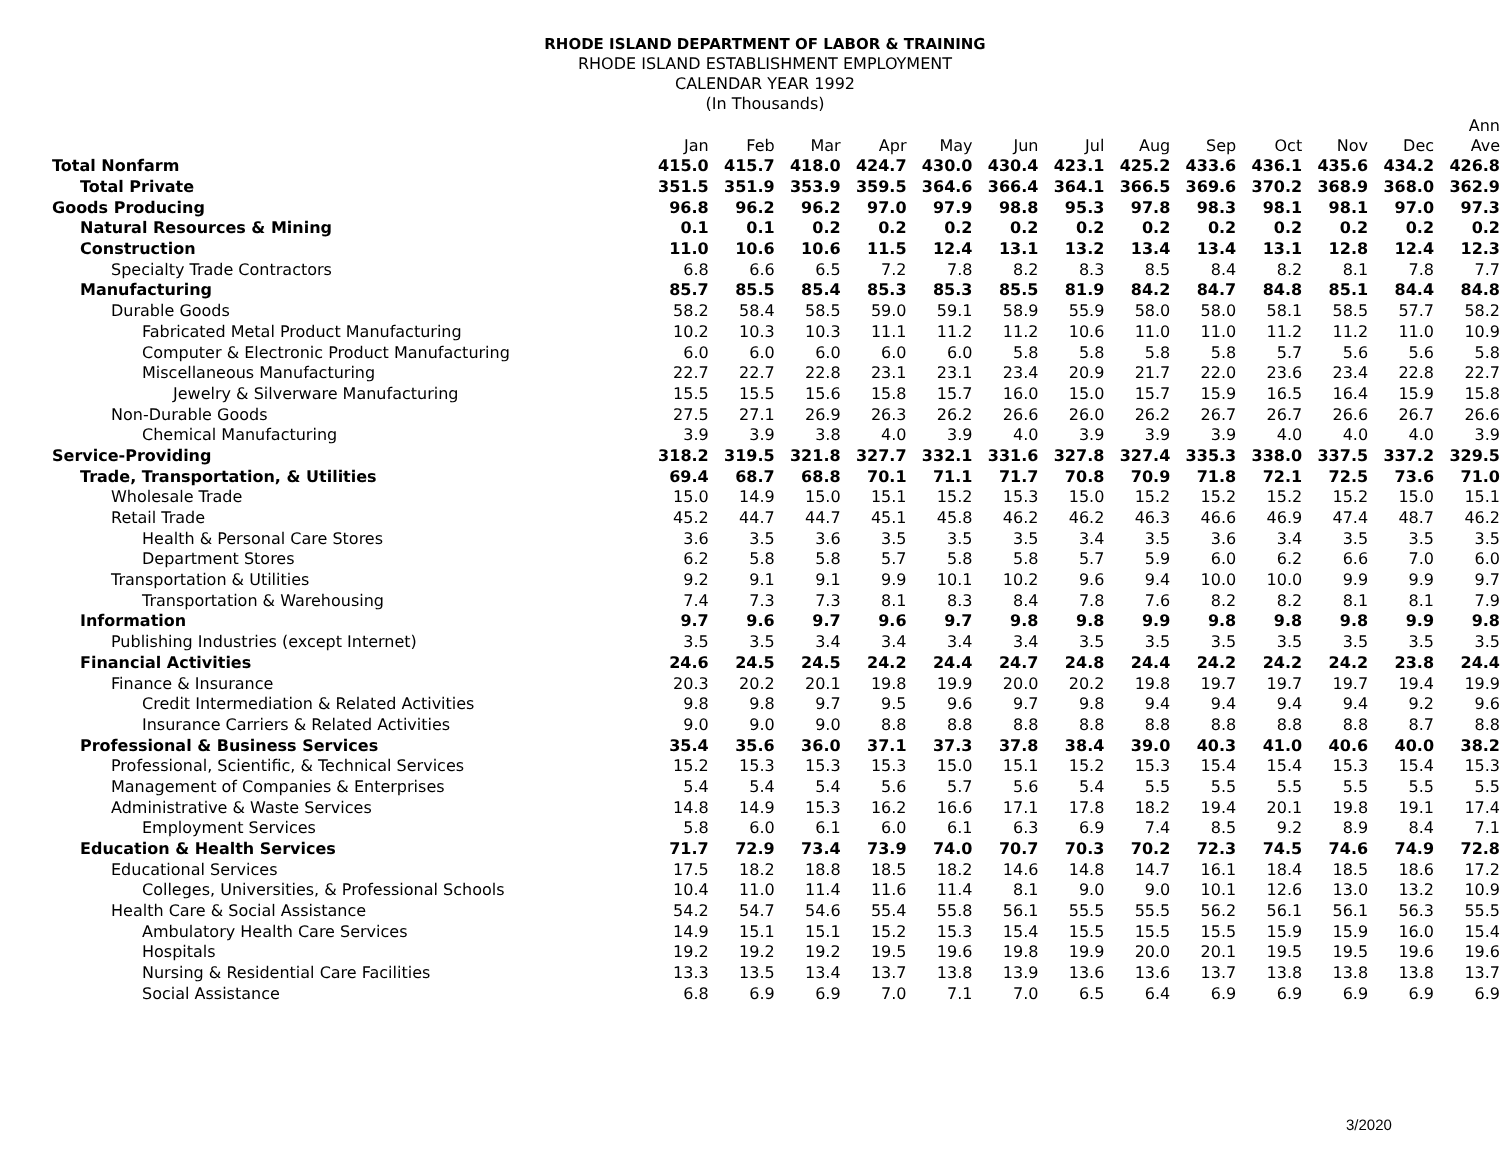RHODE ISLAND DEPARTMENT OF LABOR & TRAINING
RHODE ISLAND ESTABLISHMENT EMPLOYMENT
CALENDAR YEAR 1992
(In Thousands)
| | Jan | Feb | Mar | Apr | May | Jun | Jul | Aug | Sep | Oct | Nov | Dec | Ann Ave |
| --- | --- | --- | --- | --- | --- | --- | --- | --- | --- | --- | --- | --- | --- |
| Total Nonfarm | 415.0 | 415.7 | 418.0 | 424.7 | 430.0 | 430.4 | 423.1 | 425.2 | 433.6 | 436.1 | 435.6 | 434.2 | 426.8 |
| Total Private | 351.5 | 351.9 | 353.9 | 359.5 | 364.6 | 366.4 | 364.1 | 366.5 | 369.6 | 370.2 | 368.9 | 368.0 | 362.9 |
| Goods Producing | 96.8 | 96.2 | 96.2 | 97.0 | 97.9 | 98.8 | 95.3 | 97.8 | 98.3 | 98.1 | 98.1 | 97.0 | 97.3 |
| Natural Resources & Mining | 0.1 | 0.1 | 0.2 | 0.2 | 0.2 | 0.2 | 0.2 | 0.2 | 0.2 | 0.2 | 0.2 | 0.2 | 0.2 |
| Construction | 11.0 | 10.6 | 10.6 | 11.5 | 12.4 | 13.1 | 13.2 | 13.4 | 13.4 | 13.1 | 12.8 | 12.4 | 12.3 |
| Specialty Trade Contractors | 6.8 | 6.6 | 6.5 | 7.2 | 7.8 | 8.2 | 8.3 | 8.5 | 8.4 | 8.2 | 8.1 | 7.8 | 7.7 |
| Manufacturing | 85.7 | 85.5 | 85.4 | 85.3 | 85.3 | 85.5 | 81.9 | 84.2 | 84.7 | 84.8 | 85.1 | 84.4 | 84.8 |
| Durable Goods | 58.2 | 58.4 | 58.5 | 59.0 | 59.1 | 58.9 | 55.9 | 58.0 | 58.0 | 58.1 | 58.5 | 57.7 | 58.2 |
| Fabricated Metal Product Manufacturing | 10.2 | 10.3 | 10.3 | 11.1 | 11.2 | 11.2 | 10.6 | 11.0 | 11.0 | 11.2 | 11.2 | 11.0 | 10.9 |
| Computer & Electronic Product Manufacturing | 6.0 | 6.0 | 6.0 | 6.0 | 6.0 | 5.8 | 5.8 | 5.8 | 5.8 | 5.7 | 5.6 | 5.6 | 5.8 |
| Miscellaneous Manufacturing | 22.7 | 22.7 | 22.8 | 23.1 | 23.1 | 23.4 | 20.9 | 21.7 | 22.0 | 23.6 | 23.4 | 22.8 | 22.7 |
| Jewelry & Silverware Manufacturing | 15.5 | 15.5 | 15.6 | 15.8 | 15.7 | 16.0 | 15.0 | 15.7 | 15.9 | 16.5 | 16.4 | 15.9 | 15.8 |
| Non-Durable Goods | 27.5 | 27.1 | 26.9 | 26.3 | 26.2 | 26.6 | 26.0 | 26.2 | 26.7 | 26.7 | 26.6 | 26.7 | 26.6 |
| Chemical Manufacturing | 3.9 | 3.9 | 3.8 | 4.0 | 3.9 | 4.0 | 3.9 | 3.9 | 3.9 | 4.0 | 4.0 | 4.0 | 3.9 |
| Service-Providing | 318.2 | 319.5 | 321.8 | 327.7 | 332.1 | 331.6 | 327.8 | 327.4 | 335.3 | 338.0 | 337.5 | 337.2 | 329.5 |
| Trade, Transportation, & Utilities | 69.4 | 68.7 | 68.8 | 70.1 | 71.1 | 71.7 | 70.8 | 70.9 | 71.8 | 72.1 | 72.5 | 73.6 | 71.0 |
| Wholesale Trade | 15.0 | 14.9 | 15.0 | 15.1 | 15.2 | 15.3 | 15.0 | 15.2 | 15.2 | 15.2 | 15.2 | 15.0 | 15.1 |
| Retail Trade | 45.2 | 44.7 | 44.7 | 45.1 | 45.8 | 46.2 | 46.2 | 46.3 | 46.6 | 46.9 | 47.4 | 48.7 | 46.2 |
| Health & Personal Care Stores | 3.6 | 3.5 | 3.6 | 3.5 | 3.5 | 3.5 | 3.4 | 3.5 | 3.6 | 3.4 | 3.5 | 3.5 | 3.5 |
| Department Stores | 6.2 | 5.8 | 5.8 | 5.7 | 5.8 | 5.8 | 5.7 | 5.9 | 6.0 | 6.2 | 6.6 | 7.0 | 6.0 |
| Transportation & Utilities | 9.2 | 9.1 | 9.1 | 9.9 | 10.1 | 10.2 | 9.6 | 9.4 | 10.0 | 10.0 | 9.9 | 9.9 | 9.7 |
| Transportation & Warehousing | 7.4 | 7.3 | 7.3 | 8.1 | 8.3 | 8.4 | 7.8 | 7.6 | 8.2 | 8.2 | 8.1 | 8.1 | 7.9 |
| Information | 9.7 | 9.6 | 9.7 | 9.6 | 9.7 | 9.8 | 9.8 | 9.9 | 9.8 | 9.8 | 9.8 | 9.9 | 9.8 |
| Publishing Industries (except Internet) | 3.5 | 3.5 | 3.4 | 3.4 | 3.4 | 3.4 | 3.5 | 3.5 | 3.5 | 3.5 | 3.5 | 3.5 | 3.5 |
| Financial Activities | 24.6 | 24.5 | 24.5 | 24.2 | 24.4 | 24.7 | 24.8 | 24.4 | 24.2 | 24.2 | 24.2 | 23.8 | 24.4 |
| Finance & Insurance | 20.3 | 20.2 | 20.1 | 19.8 | 19.9 | 20.0 | 20.2 | 19.8 | 19.7 | 19.7 | 19.7 | 19.4 | 19.9 |
| Credit Intermediation & Related Activities | 9.8 | 9.8 | 9.7 | 9.5 | 9.6 | 9.7 | 9.8 | 9.4 | 9.4 | 9.4 | 9.4 | 9.2 | 9.6 |
| Insurance Carriers & Related Activities | 9.0 | 9.0 | 9.0 | 8.8 | 8.8 | 8.8 | 8.8 | 8.8 | 8.8 | 8.8 | 8.8 | 8.7 | 8.8 |
| Professional & Business Services | 35.4 | 35.6 | 36.0 | 37.1 | 37.3 | 37.8 | 38.4 | 39.0 | 40.3 | 41.0 | 40.6 | 40.0 | 38.2 |
| Professional, Scientific, & Technical Services | 15.2 | 15.3 | 15.3 | 15.3 | 15.0 | 15.1 | 15.2 | 15.3 | 15.4 | 15.4 | 15.3 | 15.4 | 15.3 |
| Management of Companies & Enterprises | 5.4 | 5.4 | 5.4 | 5.6 | 5.7 | 5.6 | 5.4 | 5.5 | 5.5 | 5.5 | 5.5 | 5.5 | 5.5 |
| Administrative & Waste Services | 14.8 | 14.9 | 15.3 | 16.2 | 16.6 | 17.1 | 17.8 | 18.2 | 19.4 | 20.1 | 19.8 | 19.1 | 17.4 |
| Employment Services | 5.8 | 6.0 | 6.1 | 6.0 | 6.1 | 6.3 | 6.9 | 7.4 | 8.5 | 9.2 | 8.9 | 8.4 | 7.1 |
| Education & Health Services | 71.7 | 72.9 | 73.4 | 73.9 | 74.0 | 70.7 | 70.3 | 70.2 | 72.3 | 74.5 | 74.6 | 74.9 | 72.8 |
| Educational Services | 17.5 | 18.2 | 18.8 | 18.5 | 18.2 | 14.6 | 14.8 | 14.7 | 16.1 | 18.4 | 18.5 | 18.6 | 17.2 |
| Colleges, Universities, & Professional Schools | 10.4 | 11.0 | 11.4 | 11.6 | 11.4 | 8.1 | 9.0 | 9.0 | 10.1 | 12.6 | 13.0 | 13.2 | 10.9 |
| Health Care & Social Assistance | 54.2 | 54.7 | 54.6 | 55.4 | 55.8 | 56.1 | 55.5 | 55.5 | 56.2 | 56.1 | 56.1 | 56.3 | 55.5 |
| Ambulatory Health Care Services | 14.9 | 15.1 | 15.1 | 15.2 | 15.3 | 15.4 | 15.5 | 15.5 | 15.5 | 15.9 | 15.9 | 16.0 | 15.4 |
| Hospitals | 19.2 | 19.2 | 19.2 | 19.5 | 19.6 | 19.8 | 19.9 | 20.0 | 20.1 | 19.5 | 19.5 | 19.6 | 19.6 |
| Nursing & Residential Care Facilities | 13.3 | 13.5 | 13.4 | 13.7 | 13.8 | 13.9 | 13.6 | 13.6 | 13.7 | 13.8 | 13.8 | 13.8 | 13.7 |
| Social Assistance | 6.8 | 6.9 | 6.9 | 7.0 | 7.1 | 7.0 | 6.5 | 6.4 | 6.9 | 6.9 | 6.9 | 6.9 | 6.9 |
3/2020